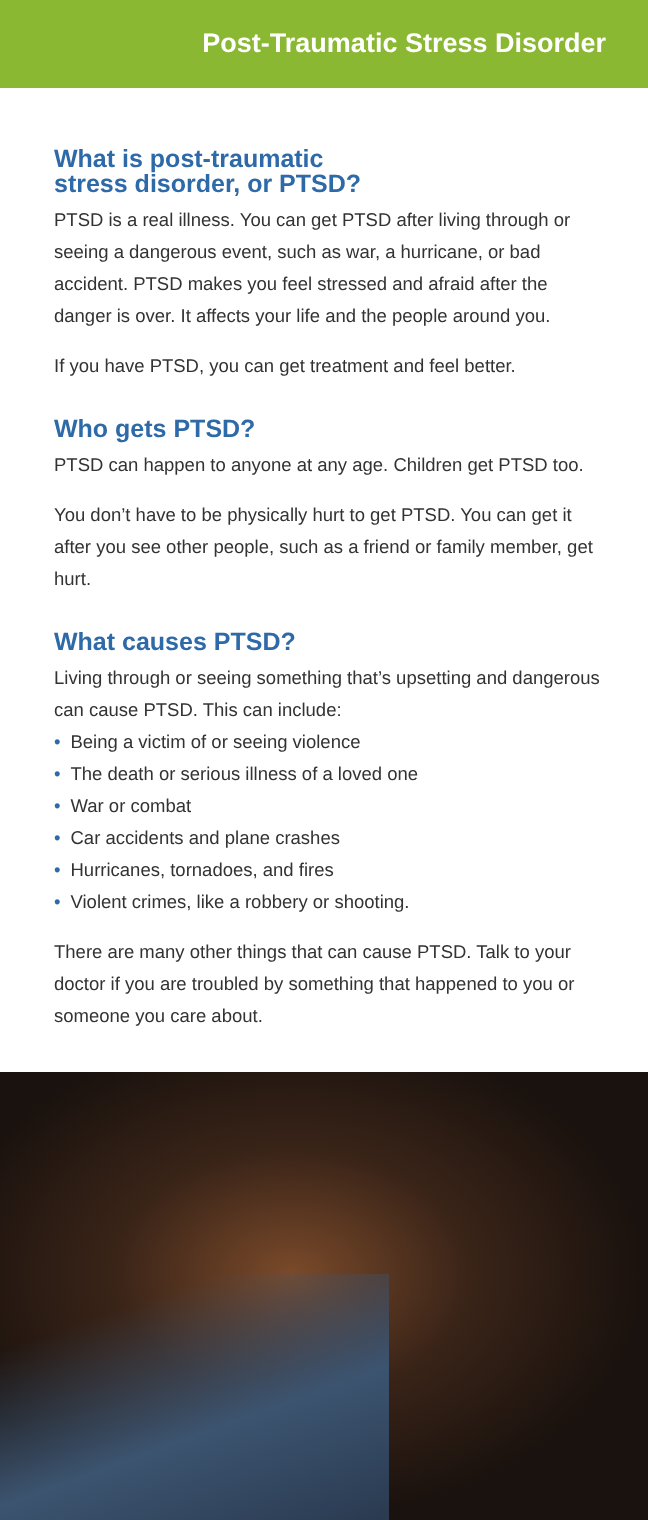Post-Traumatic Stress Disorder
What is post-traumatic
stress disorder, or PTSD?
PTSD is a real illness. You can get PTSD after living through or seeing a dangerous event, such as war, a hurricane, or bad accident. PTSD makes you feel stressed and afraid after the danger is over. It affects your life and the people around you.
If you have PTSD, you can get treatment and feel better.
Who gets PTSD?
PTSD can happen to anyone at any age. Children get PTSD too.
You don’t have to be physically hurt to get PTSD. You can get it after you see other people, such as a friend or family member, get hurt.
What causes PTSD?
Living through or seeing something that’s upsetting and dangerous can cause PTSD. This can include:
• Being a victim of or seeing violence
• The death or serious illness of a loved one
• War or combat
• Car accidents and plane crashes
• Hurricanes, tornadoes, and fires
• Violent crimes, like a robbery or shooting.
There are many other things that can cause PTSD. Talk to your doctor if you are troubled by something that happened to you or someone you care about.